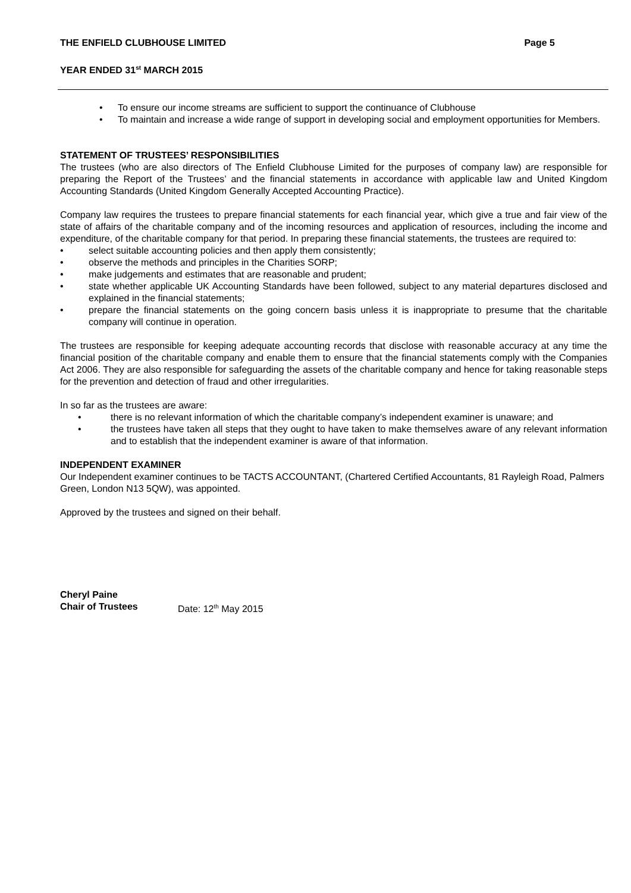THE ENFIELD CLUBHOUSE LIMITED Page 5
YEAR ENDED 31<sup>st</sup> MARCH 2015
• To ensure our income streams are sufficient to support the continuance of Clubhouse
• To maintain and increase a wide range of support in developing social and employment opportunities for Members.
STATEMENT OF TRUSTEES’ RESPONSIBILITIES
The trustees (who are also directors of The Enfield Clubhouse Limited for the purposes of company law) are responsible for preparing the Report of the Trustees’ and the financial statements in accordance with applicable law and United Kingdom Accounting Standards (United Kingdom Generally Accepted Accounting Practice).
Company law requires the trustees to prepare financial statements for each financial year, which give a true and fair view of the state of affairs of the charitable company and of the incoming resources and application of resources, including the income and expenditure, of the charitable company for that period. In preparing these financial statements, the trustees are required to:
• select suitable accounting policies and then apply them consistently;
• observe the methods and principles in the Charities SORP;
• make judgements and estimates that are reasonable and prudent;
• state whether applicable UK Accounting Standards have been followed, subject to any material departures disclosed and explained in the financial statements;
• prepare the financial statements on the going concern basis unless it is inappropriate to presume that the charitable company will continue in operation.
The trustees are responsible for keeping adequate accounting records that disclose with reasonable accuracy at any time the financial position of the charitable company and enable them to ensure that the financial statements comply with the Companies Act 2006. They are also responsible for safeguarding the assets of the charitable company and hence for taking reasonable steps for the prevention and detection of fraud and other irregularities.
In so far as the trustees are aware:
• there is no relevant information of which the charitable company’s independent examiner is unaware; and
• the trustees have taken all steps that they ought to have taken to make themselves aware of any relevant information and to establish that the independent examiner is aware of that information.
INDEPENDENT EXAMINER
Our Independent examiner continues to be TACTS ACCOUNTANT, (Chartered Certified Accountants, 81 Rayleigh Road, Palmers Green, London N13 5QW), was appointed.
Approved by the trustees and signed on their behalf.
Cheryl Paine
Chair of Trustees Date: 12<sup>th</sup> May 2015